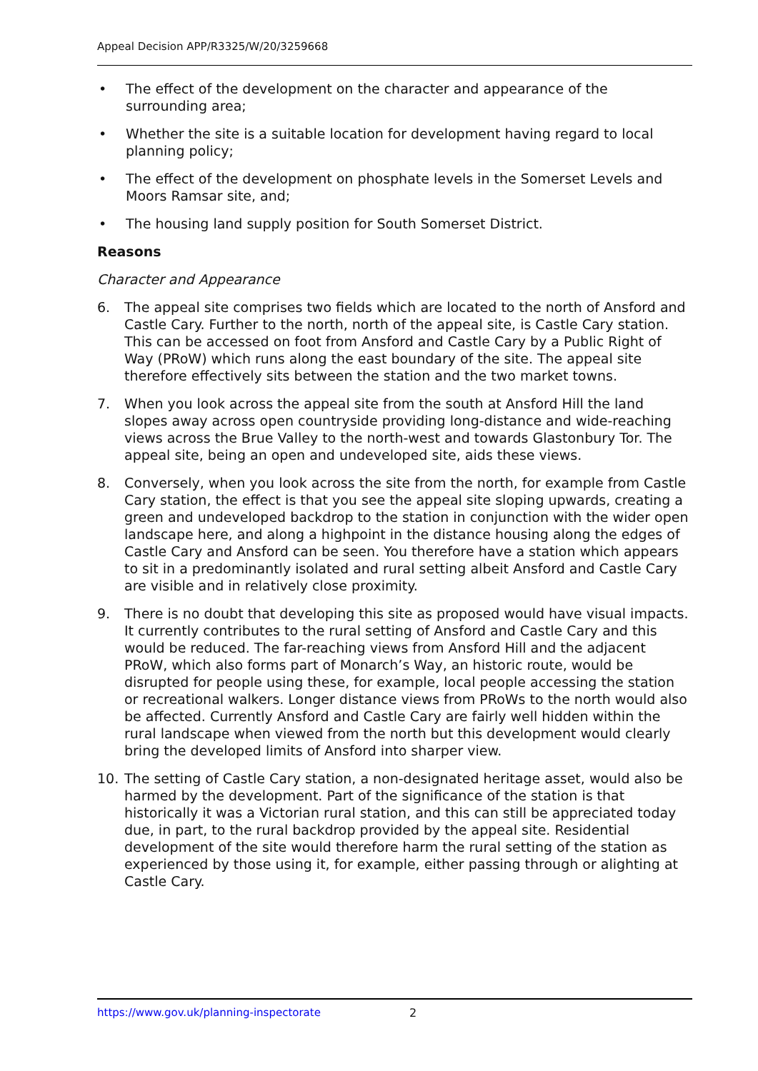Appeal Decision APP/R3325/W/20/3259668
• The effect of the development on the character and appearance of the surrounding area;
• Whether the site is a suitable location for development having regard to local planning policy;
• The effect of the development on phosphate levels in the Somerset Levels and Moors Ramsar site, and;
• The housing land supply position for South Somerset District.
Reasons
Character and Appearance
6. The appeal site comprises two fields which are located to the north of Ansford and Castle Cary. Further to the north, north of the appeal site, is Castle Cary station. This can be accessed on foot from Ansford and Castle Cary by a Public Right of Way (PRoW) which runs along the east boundary of the site. The appeal site therefore effectively sits between the station and the two market towns.
7. When you look across the appeal site from the south at Ansford Hill the land slopes away across open countryside providing long-distance and wide-reaching views across the Brue Valley to the north-west and towards Glastonbury Tor. The appeal site, being an open and undeveloped site, aids these views.
8. Conversely, when you look across the site from the north, for example from Castle Cary station, the effect is that you see the appeal site sloping upwards, creating a green and undeveloped backdrop to the station in conjunction with the wider open landscape here, and along a highpoint in the distance housing along the edges of Castle Cary and Ansford can be seen. You therefore have a station which appears to sit in a predominantly isolated and rural setting albeit Ansford and Castle Cary are visible and in relatively close proximity.
9. There is no doubt that developing this site as proposed would have visual impacts. It currently contributes to the rural setting of Ansford and Castle Cary and this would be reduced. The far-reaching views from Ansford Hill and the adjacent PRoW, which also forms part of Monarch’s Way, an historic route, would be disrupted for people using these, for example, local people accessing the station or recreational walkers. Longer distance views from PRoWs to the north would also be affected. Currently Ansford and Castle Cary are fairly well hidden within the rural landscape when viewed from the north but this development would clearly bring the developed limits of Ansford into sharper view.
10. The setting of Castle Cary station, a non-designated heritage asset, would also be harmed by the development. Part of the significance of the station is that historically it was a Victorian rural station, and this can still be appreciated today due, in part, to the rural backdrop provided by the appeal site. Residential development of the site would therefore harm the rural setting of the station as experienced by those using it, for example, either passing through or alighting at Castle Cary.
https://www.gov.uk/planning-inspectorate
2